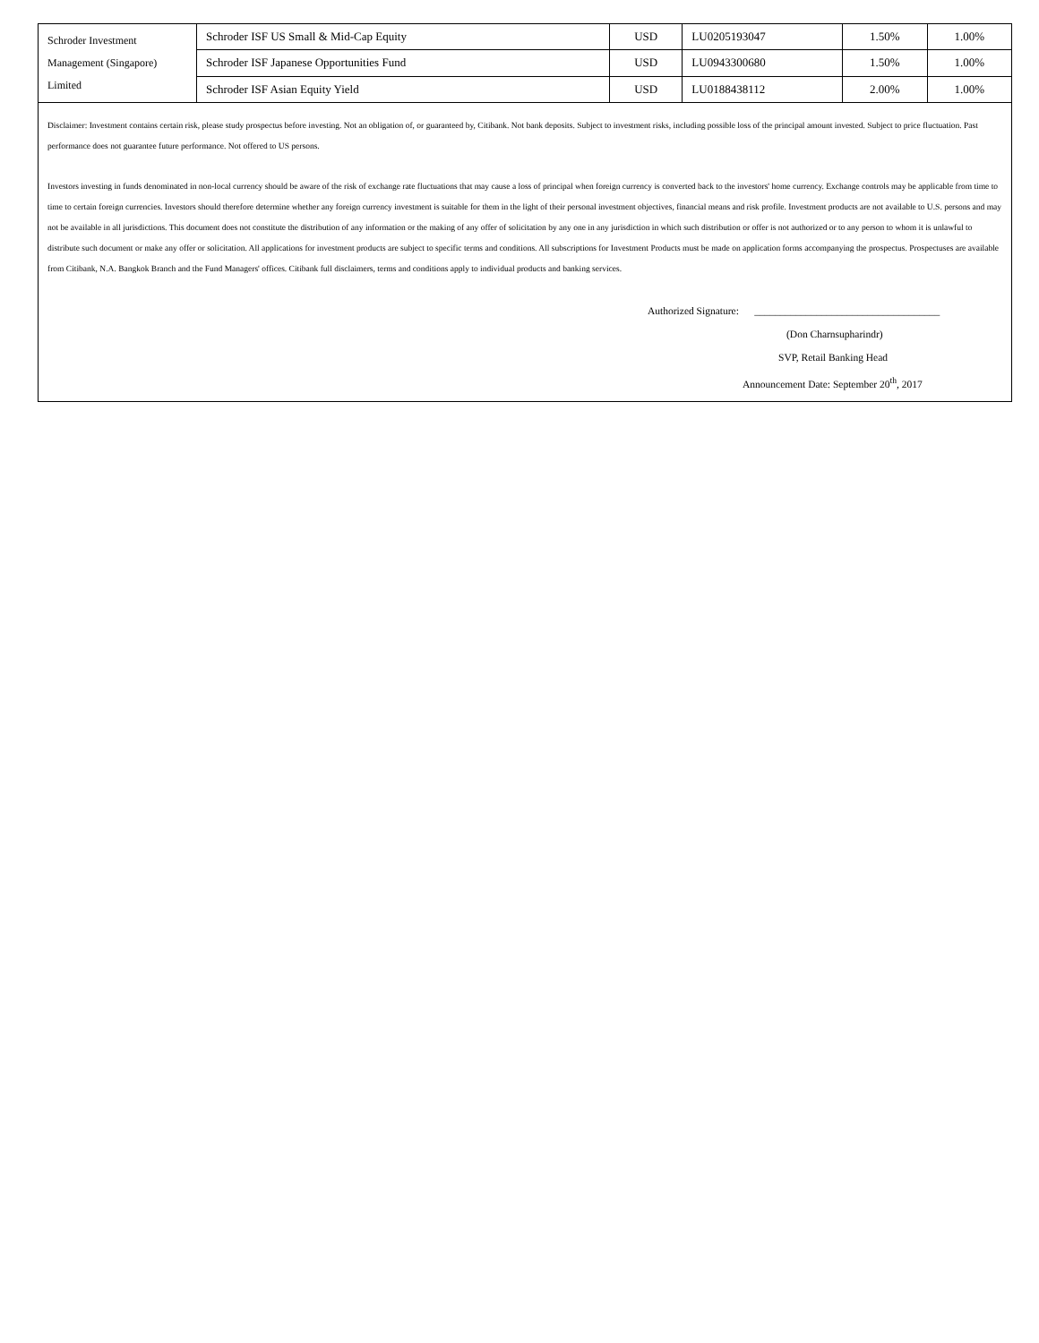| Schroder Investment Management (Singapore) Limited | Schroder ISF US Small & Mid-Cap Equity | USD | LU0205193047 | 1.50% | 1.00% |
| | Schroder ISF Japanese Opportunities Fund | USD | LU0943300680 | 1.50% | 1.00% |
| | Schroder ISF Asian Equity Yield | USD | LU0188438112 | 2.00% | 1.00% |
Disclaimer: Investment contains certain risk, please study prospectus before investing. Not an obligation of, or guaranteed by, Citibank. Not bank deposits. Subject to investment risks, including possible loss of the principal amount invested. Subject to price fluctuation. Past performance does not guarantee future performance. Not offered to US persons.
Investors investing in funds denominated in non-local currency should be aware of the risk of exchange rate fluctuations that may cause a loss of principal when foreign currency is converted back to the investors' home currency. Exchange controls may be applicable from time to time to certain foreign currencies. Investors should therefore determine whether any foreign currency investment is suitable for them in the light of their personal investment objectives, financial means and risk profile. Investment products are not available to U.S. persons and may not be available in all jurisdictions. This document does not constitute the distribution of any information or the making of any offer of solicitation by any one in any jurisdiction in which such distribution or offer is not authorized or to any person to whom it is unlawful to distribute such document or make any offer or solicitation. All applications for investment products are subject to specific terms and conditions. All subscriptions for Investment Products must be made on application forms accompanying the prospectus. Prospectuses are available from Citibank, N.A. Bangkok Branch and the Fund Managers' offices. Citibank full disclaimers, terms and conditions apply to individual products and banking services.
Authorized Signature: ____________________________________
(Don Charnsupharindr)
SVP, Retail Banking Head
Announcement Date: September 20<sup>th</sup>, 2017